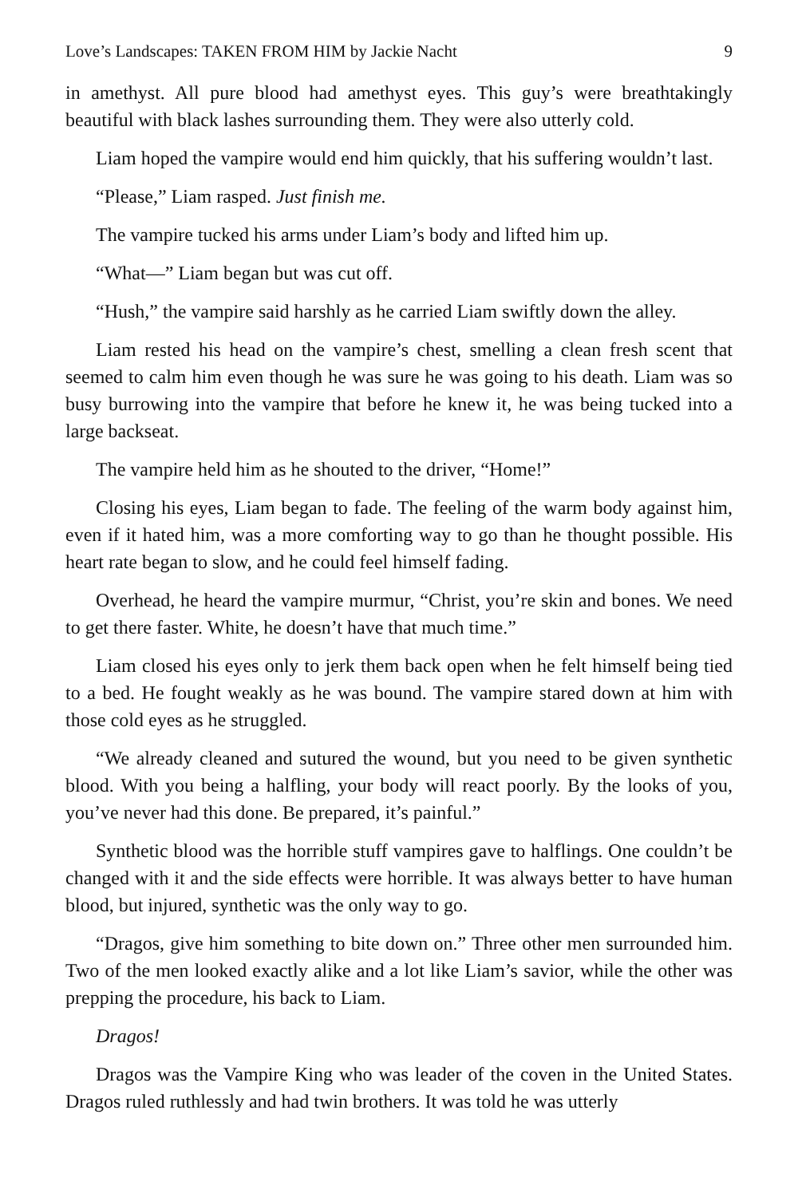Love’s Landscapes: TAKEN FROM HIM by Jackie Nacht 9
in amethyst. All pure blood had amethyst eyes. This guy’s were breathtakingly beautiful with black lashes surrounding them. They were also utterly cold.
Liam hoped the vampire would end him quickly, that his suffering wouldn’t last.
“Please,” Liam rasped. Just finish me.
The vampire tucked his arms under Liam’s body and lifted him up.
“What—” Liam began but was cut off.
“Hush,” the vampire said harshly as he carried Liam swiftly down the alley.
Liam rested his head on the vampire’s chest, smelling a clean fresh scent that seemed to calm him even though he was sure he was going to his death. Liam was so busy burrowing into the vampire that before he knew it, he was being tucked into a large backseat.
The vampire held him as he shouted to the driver, “Home!”
Closing his eyes, Liam began to fade. The feeling of the warm body against him, even if it hated him, was a more comforting way to go than he thought possible. His heart rate began to slow, and he could feel himself fading.
Overhead, he heard the vampire murmur, “Christ, you’re skin and bones. We need to get there faster. White, he doesn’t have that much time.”
Liam closed his eyes only to jerk them back open when he felt himself being tied to a bed. He fought weakly as he was bound. The vampire stared down at him with those cold eyes as he struggled.
“We already cleaned and sutured the wound, but you need to be given synthetic blood. With you being a halfling, your body will react poorly. By the looks of you, you’ve never had this done. Be prepared, it’s painful.”
Synthetic blood was the horrible stuff vampires gave to halflings. One couldn’t be changed with it and the side effects were horrible. It was always better to have human blood, but injured, synthetic was the only way to go.
“Dragos, give him something to bite down on.” Three other men surrounded him. Two of the men looked exactly alike and a lot like Liam’s savior, while the other was prepping the procedure, his back to Liam.
Dragos!
Dragos was the Vampire King who was leader of the coven in the United States. Dragos ruled ruthlessly and had twin brothers. It was told he was utterly